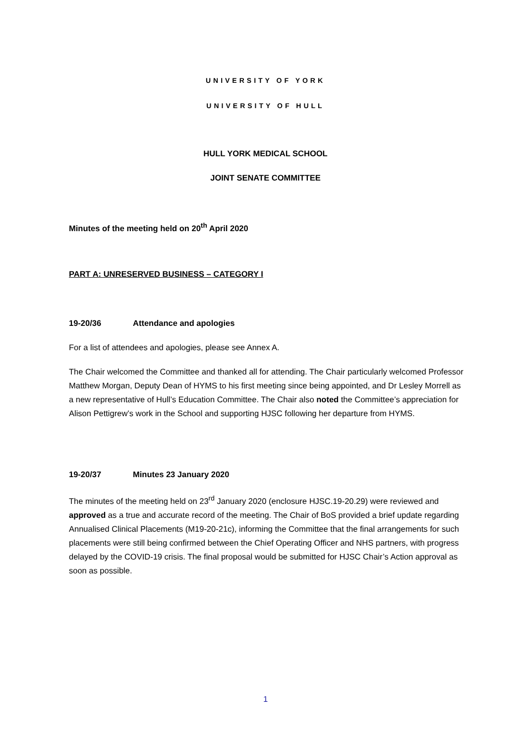UNIVERSITY OF YORK
UNIVERSITY OF HULL
HULL YORK MEDICAL SCHOOL
JOINT SENATE COMMITTEE
Minutes of the meeting held on 20<sup>th</sup> April 2020
PART A: UNRESERVED BUSINESS – CATEGORY I
19-20/36 Attendance and apologies
For a list of attendees and apologies, please see Annex A.
The Chair welcomed the Committee and thanked all for attending. The Chair particularly welcomed Professor Matthew Morgan, Deputy Dean of HYMS to his first meeting since being appointed, and Dr Lesley Morrell as a new representative of Hull’s Education Committee. The Chair also noted the Committee’s appreciation for Alison Pettigrew’s work in the School and supporting HJSC following her departure from HYMS.
19-20/37 Minutes 23 January 2020
The minutes of the meeting held on 23<sup>rd</sup> January 2020 (enclosure HJSC.19-20.29) were reviewed and approved as a true and accurate record of the meeting. The Chair of BoS provided a brief update regarding Annualised Clinical Placements (M19-20-21c), informing the Committee that the final arrangements for such placements were still being confirmed between the Chief Operating Officer and NHS partners, with progress delayed by the COVID-19 crisis. The final proposal would be submitted for HJSC Chair’s Action approval as soon as possible.
1